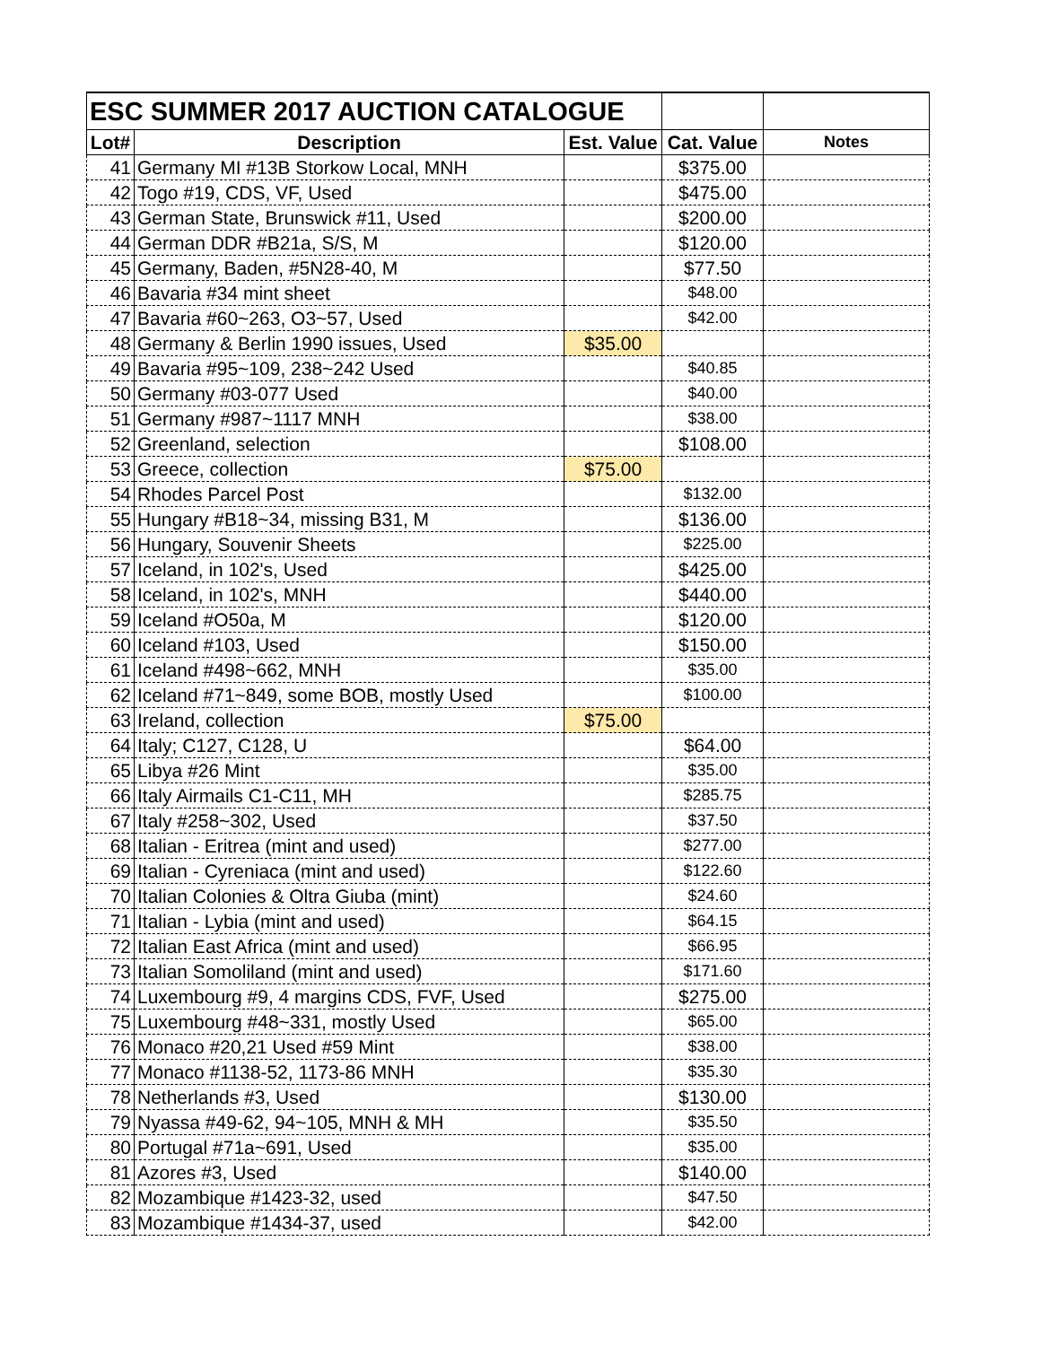| ESC SUMMER 2017 AUCTION CATALOGUE | | | | |
| Lot# | Description | Est. Value | Cat. Value | Notes |
| 41 | Germany MI #13B Storkow Local, MNH | | $375.00 | |
| 42 | Togo #19, CDS, VF, Used | | $475.00 | |
| 43 | German State, Brunswick #11, Used | | $200.00 | |
| 44 | German DDR #B21a, S/S, M | | $120.00 | |
| 45 | Germany, Baden, #5N28-40, M | | $77.50 | |
| 46 | Bavaria #34 mint sheet | | $48.00 | |
| 47 | Bavaria #60~263, O3~57, Used | | $42.00 | |
| 48 | Germany & Berlin 1990 issues, Used | $35.00 | | |
| 49 | Bavaria #95~109, 238~242 Used | | $40.85 | |
| 50 | Germany #03-077 Used | | $40.00 | |
| 51 | Germany #987~1117 MNH | | $38.00 | |
| 52 | Greenland, selection | | $108.00 | |
| 53 | Greece, collection | $75.00 | | |
| 54 | Rhodes Parcel Post | | $132.00 | |
| 55 | Hungary #B18~34, missing B31, M | | $136.00 | |
| 56 | Hungary, Souvenir Sheets | | $225.00 | |
| 57 | Iceland, in 102's, Used | | $425.00 | |
| 58 | Iceland, in 102's, MNH | | $440.00 | |
| 59 | Iceland #O50a, M | | $120.00 | |
| 60 | Iceland #103, Used | | $150.00 | |
| 61 | Iceland #498~662, MNH | | $35.00 | |
| 62 | Iceland #71~849, some BOB, mostly Used | | $100.00 | |
| 63 | Ireland, collection | $75.00 | | |
| 64 | Italy; C127, C128, U | | $64.00 | |
| 65 | Libya #26 Mint | | $35.00 | |
| 66 | Italy Airmails C1-C11, MH | | $285.75 | |
| 67 | Italy #258~302, Used | | $37.50 | |
| 68 | Italian - Eritrea (mint and used) | | $277.00 | |
| 69 | Italian - Cyreniaca (mint and used) | | $122.60 | |
| 70 | Italian Colonies & Oltra Giuba (mint) | | $24.60 | |
| 71 | Italian - Lybia (mint and used) | | $64.15 | |
| 72 | Italian East Africa (mint and used) | | $66.95 | |
| 73 | Italian Somoliland (mint and used) | | $171.60 | |
| 74 | Luxembourg #9, 4 margins CDS, FVF, Used | | $275.00 | |
| 75 | Luxembourg #48~331, mostly Used | | $65.00 | |
| 76 | Monaco #20,21 Used #59 Mint | | $38.00 | |
| 77 | Monaco #1138-52, 1173-86 MNH | | $35.30 | |
| 78 | Netherlands #3, Used | | $130.00 | |
| 79 | Nyassa #49-62, 94~105, MNH & MH | | $35.50 | |
| 80 | Portugal #71a~691, Used | | $35.00 | |
| 81 | Azores #3, Used | | $140.00 | |
| 82 | Mozambique #1423-32, used | | $47.50 | |
| 83 | Mozambique #1434-37, used | | $42.00 | |